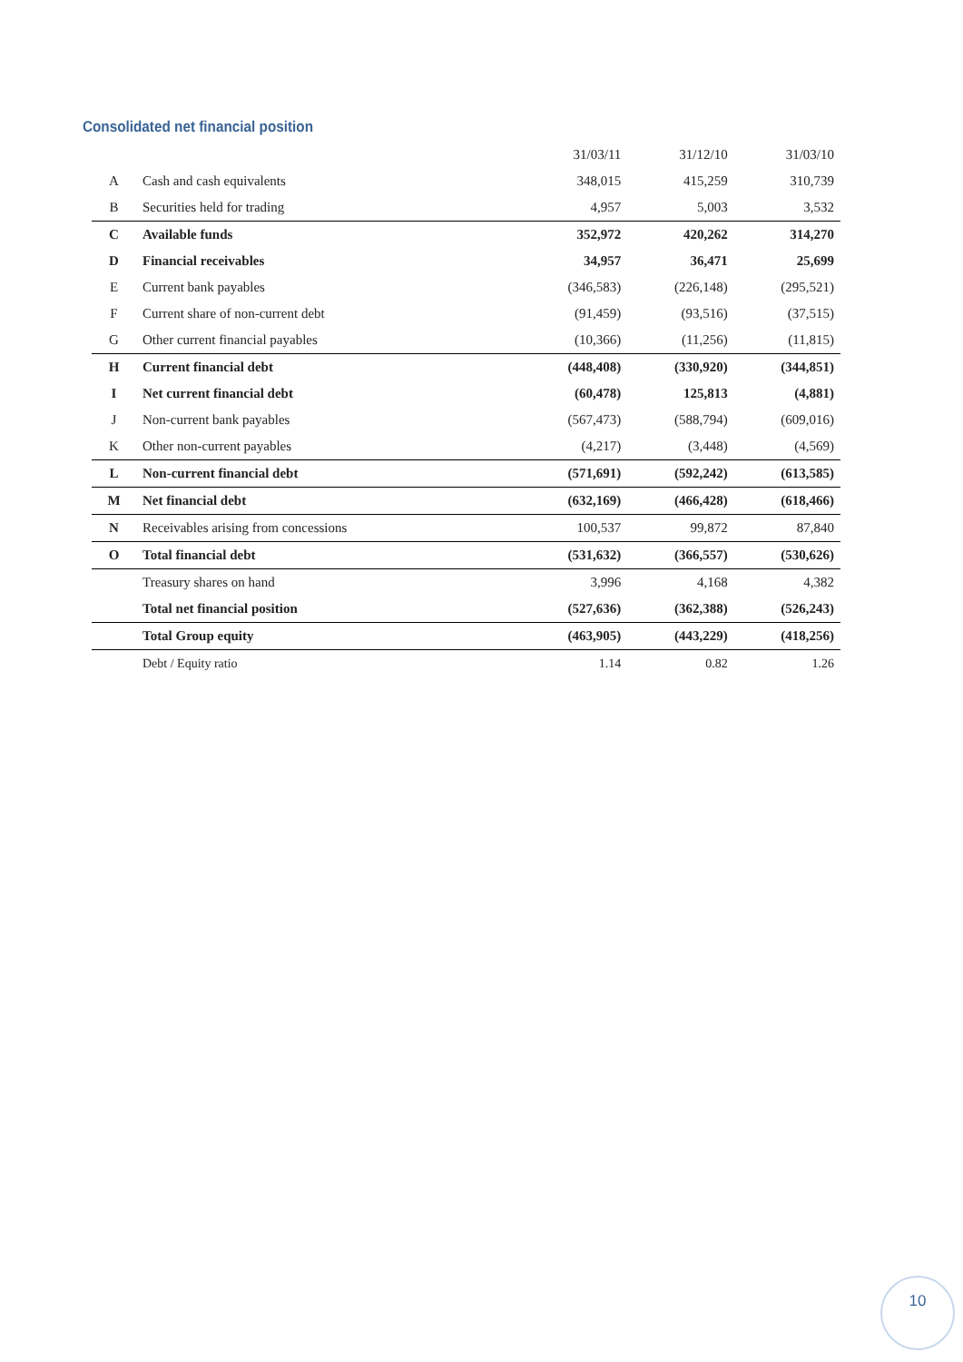Consolidated net financial position
| | | 31/03/11 | 31/12/10 | 31/03/10 |
| --- | --- | --- | --- | --- |
| A | Cash and cash equivalents | 348,015 | 415,259 | 310,739 |
| B | Securities held for trading | 4,957 | 5,003 | 3,532 |
| C | Available funds | 352,972 | 420,262 | 314,270 |
| D | Financial receivables | 34,957 | 36,471 | 25,699 |
| E | Current bank payables | (346,583) | (226,148) | (295,521) |
| F | Current share of non-current debt | (91,459) | (93,516) | (37,515) |
| G | Other current financial payables | (10,366) | (11,256) | (11,815) |
| H | Current financial debt | (448,408) | (330,920) | (344,851) |
| I | Net current financial debt | (60,478) | 125,813 | (4,881) |
| J | Non-current bank payables | (567,473) | (588,794) | (609,016) |
| K | Other non-current payables | (4,217) | (3,448) | (4,569) |
| L | Non-current financial debt | (571,691) | (592,242) | (613,585) |
| M | Net financial debt | (632,169) | (466,428) | (618,466) |
| N | Receivables arising from concessions | 100,537 | 99,872 | 87,840 |
| O | Total financial debt | (531,632) | (366,557) | (530,626) |
| | Treasury shares on hand | 3,996 | 4,168 | 4,382 |
| | Total net financial position | (527,636) | (362,388) | (526,243) |
| | Total Group equity | (463,905) | (443,229) | (418,256) |
| | Debt / Equity ratio | 1.14 | 0.82 | 1.26 |
10